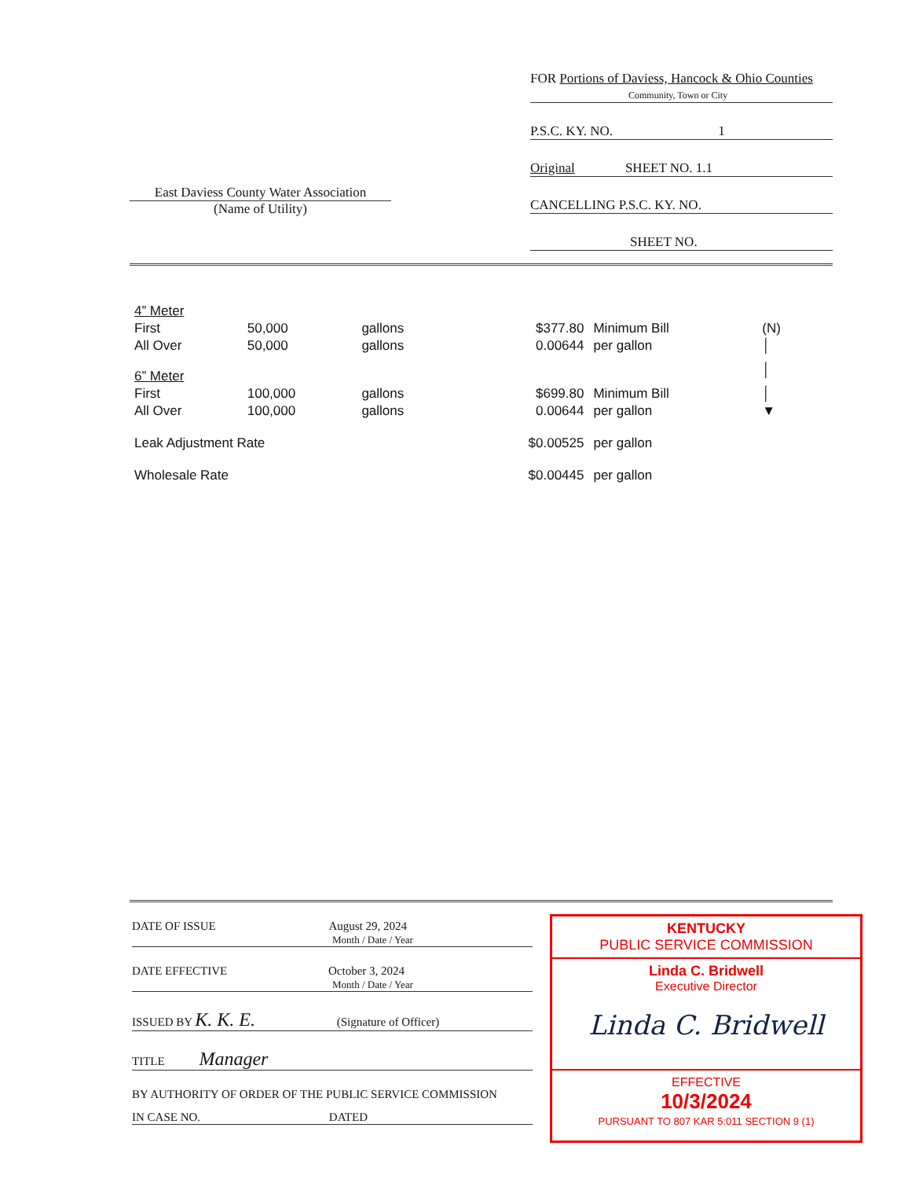FOR Portions of Daviess, Hancock & Ohio Counties
Community, Town or City
P.S.C. KY. NO. 1
Original SHEET NO. 1.1
CANCELLING P.S.C. KY. NO.
SHEET NO.
East Daviess County Water Association
(Name of Utility)
| 4” Meter | | | | | |
| First | 50,000 | gallons | $377.80 | Minimum Bill | (N) |
| All Over | 50,000 | gallons | 0.00644 | per gallon | │ |
| 6” Meter | | | | | │ |
| First | 100,000 | gallons | $699.80 | Minimum Bill | │ |
| All Over | 100,000 | gallons | 0.00644 | per gallon | ▼ |
| Leak Adjustment Rate | | | $0.00525 | per gallon | |
| Wholesale Rate | | | $0.00445 | per gallon | |
DATE OF ISSUE August 29, 2024
Month / Date / Year
DATE EFFECTIVE October 3, 2024
Month / Date / Year
ISSUED BY K. K. E. (Signature of Officer)
TITLE Manager
BY AUTHORITY OF ORDER OF THE PUBLIC SERVICE COMMISSION
IN CASE NO. DATED
KENTUCKY
PUBLIC SERVICE COMMISSION
Linda C. Bridwell
Executive Director
Linda C. Bridwell
EFFECTIVE
10/3/2024
PURSUANT TO 807 KAR 5:011 SECTION 9 (1)